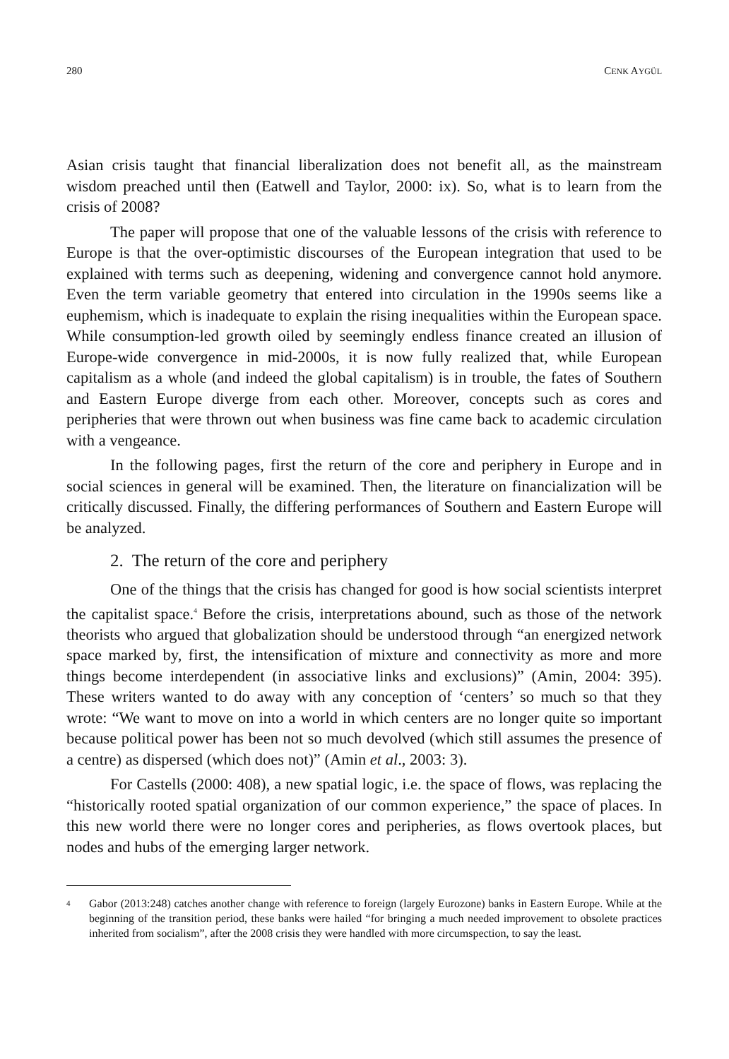280 CENK AYGÜL
Asian crisis taught that financial liberalization does not benefit all, as the mainstream wisdom preached until then (Eatwell and Taylor, 2000: ix). So, what is to learn from the crisis of 2008?
The paper will propose that one of the valuable lessons of the crisis with reference to Europe is that the over-optimistic discourses of the European integration that used to be explained with terms such as deepening, widening and convergence cannot hold anymore. Even the term variable geometry that entered into circulation in the 1990s seems like a euphemism, which is inadequate to explain the rising inequalities within the European space. While consumption-led growth oiled by seemingly endless finance created an illusion of Europe-wide convergence in mid-2000s, it is now fully realized that, while European capitalism as a whole (and indeed the global capitalism) is in trouble, the fates of Southern and Eastern Europe diverge from each other. Moreover, concepts such as cores and peripheries that were thrown out when business was fine came back to academic circulation with a vengeance.
In the following pages, first the return of the core and periphery in Europe and in social sciences in general will be examined. Then, the literature on financialization will be critically discussed. Finally, the differing performances of Southern and Eastern Europe will be analyzed.
2. The return of the core and periphery
One of the things that the crisis has changed for good is how social scientists interpret the capitalist space.<sup>4</sup> Before the crisis, interpretations abound, such as those of the network theorists who argued that globalization should be understood through “an energized network space marked by, first, the intensification of mixture and connectivity as more and more things become interdependent (in associative links and exclusions)” (Amin, 2004: 395). These writers wanted to do away with any conception of ‘centers’ so much so that they wrote: “We want to move on into a world in which centers are no longer quite so important because political power has been not so much devolved (which still assumes the presence of a centre) as dispersed (which does not)” (Amin et al., 2003: 3).
For Castells (2000: 408), a new spatial logic, i.e. the space of flows, was replacing the “historically rooted spatial organization of our common experience,” the space of places. In this new world there were no longer cores and peripheries, as flows overtook places, but nodes and hubs of the emerging larger network.
<sup>4</sup>
Gabor (2013:248) catches another change with reference to foreign (largely Eurozone) banks in Eastern Europe. While at the beginning of the transition period, these banks were hailed “for bringing a much needed improvement to obsolete practices inherited from socialism”, after the 2008 crisis they were handled with more circumspection, to say the least.